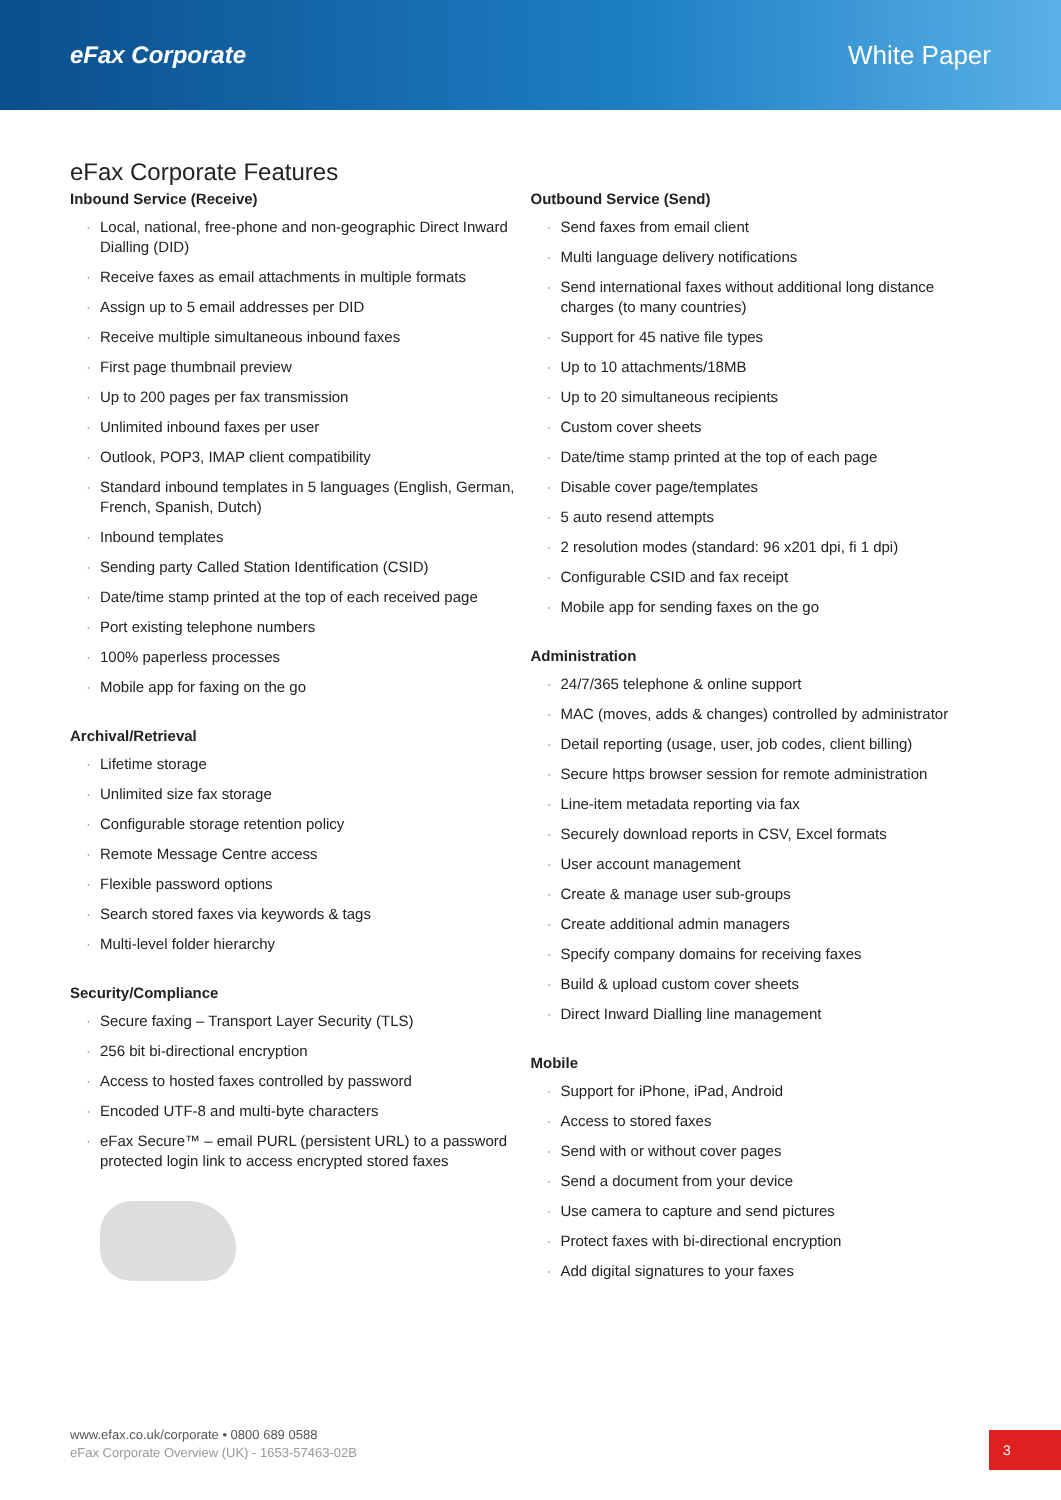eFax Corporate White Paper
eFax Corporate Features
Inbound Service (Receive)
· Local, national, free-phone and non-geographic Direct Inward Dialling (DID)
· Receive faxes as email attachments in multiple formats
· Assign up to 5 email addresses per DID
· Receive multiple simultaneous inbound faxes
· First page thumbnail preview
· Up to 200 pages per fax transmission
· Unlimited inbound faxes per user
· Outlook, POP3, IMAP client compatibility
· Standard inbound templates in 5 languages (English, German, French, Spanish, Dutch)
· Inbound templates
· Sending party Called Station Identification (CSID)
· Date/time stamp printed at the top of each received page
· Port existing telephone numbers
· 100% paperless processes
· Mobile app for faxing on the go
Archival/Retrieval
· Lifetime storage
· Unlimited size fax storage
· Configurable storage retention policy
· Remote Message Centre access
· Flexible password options
· Search stored faxes via keywords & tags
· Multi-level folder hierarchy
Security/Compliance
· Secure faxing – Transport Layer Security (TLS)
· 256 bit bi-directional encryption
· Access to hosted faxes controlled by password
· Encoded UTF-8 and multi-byte characters
· eFax Secure™ – email PURL (persistent URL) to a password protected login link to access encrypted stored faxes
Outbound Service (Send)
· Send faxes from email client
· Multi language delivery notifications
· Send international faxes without additional long distance charges (to many countries)
· Support for 45 native file types
· Up to 10 attachments/18MB
· Up to 20 simultaneous recipients
· Custom cover sheets
· Date/time stamp printed at the top of each page
· Disable cover page/templates
· 5 auto resend attempts
· 2 resolution modes (standard: 96 x201 dpi, fi 1 dpi)
· Configurable CSID and fax receipt
· Mobile app for sending faxes on the go
Administration
· 24/7/365 telephone & online support
· MAC (moves, adds & changes) controlled by administrator
· Detail reporting (usage, user, job codes, client billing)
· Secure https browser session for remote administration
· Line-item metadata reporting via fax
· Securely download reports in CSV, Excel formats
· User account management
· Create & manage user sub-groups
· Create additional admin managers
· Specify company domains for receiving faxes
· Build & upload custom cover sheets
· Direct Inward Dialling line management
Mobile
· Support for iPhone, iPad, Android
· Access to stored faxes
· Send with or without cover pages
· Send a document from your device
· Use camera to capture and send pictures
· Protect faxes with bi-directional encryption
· Add digital signatures to your faxes
www.efax.co.uk/corporate • 0800 689 0588
eFax Corporate Overview (UK) - 1653-57463-02B
3